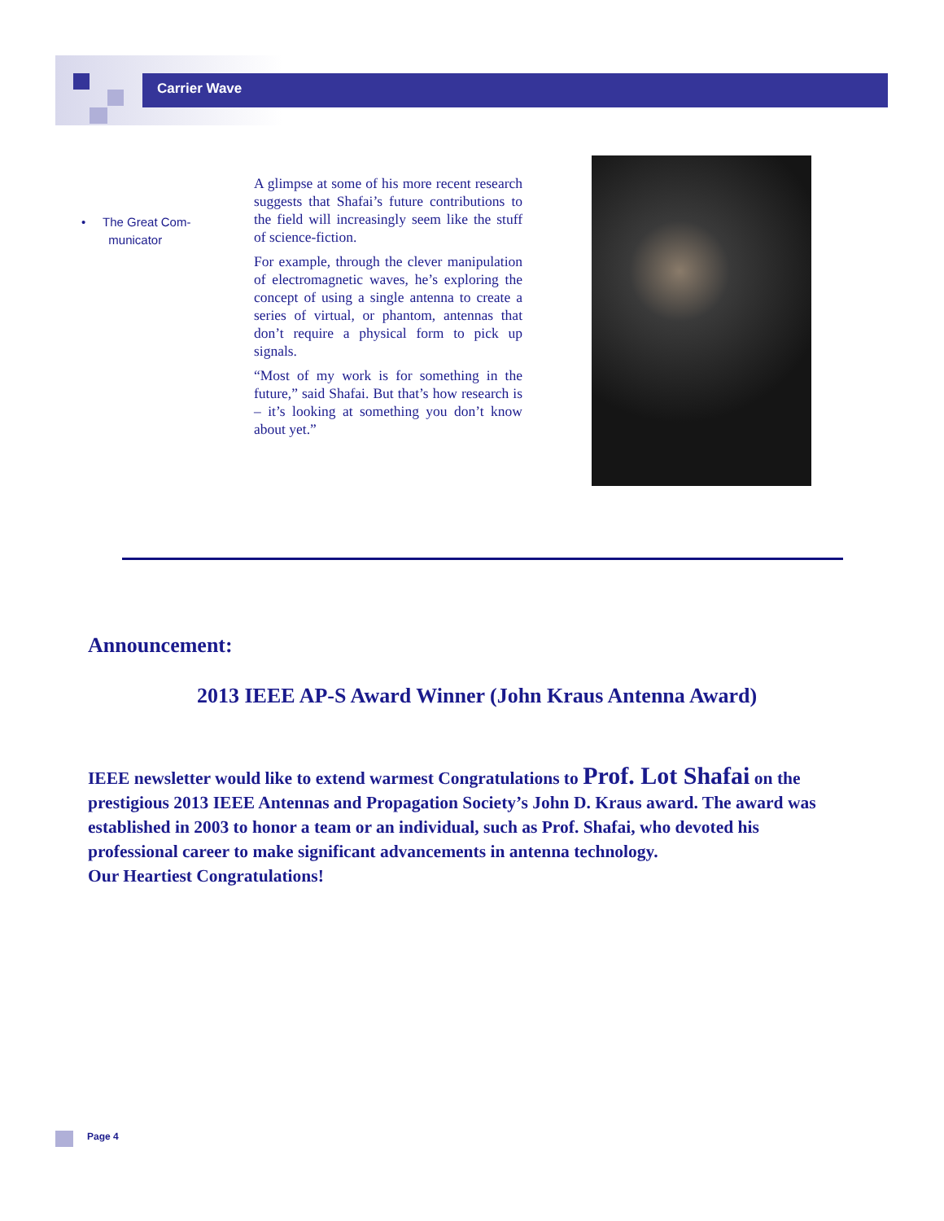Carrier Wave
• The Great Com-
municator
A glimpse at some of his more recent research suggests that Shafai’s future contributions to the field will increasingly seem like the stuff of science-fiction.
For example, through the clever manipulation of electromagnetic waves, he’s exploring the concept of using a single antenna to create a series of virtual, or phantom, antennas that don’t require a physical form to pick up signals.
“Most of my work is for something in the future,” said Shafai. But that’s how research is – it’s looking at something you don’t know about yet.”
Announcement:
2013 IEEE AP-S Award Winner (John Kraus Antenna Award)
IEEE newsletter would like to extend warmest Congratulations to Prof. Lot Shafai on the prestigious 2013 IEEE Antennas and Propagation Society’s John D. Kraus award. The award was established in 2003 to honor a team or an individual, such as Prof. Shafai, who devoted his professional career to make significant advancements in antenna technology.
Our Heartiest Congratulations!
Page 4